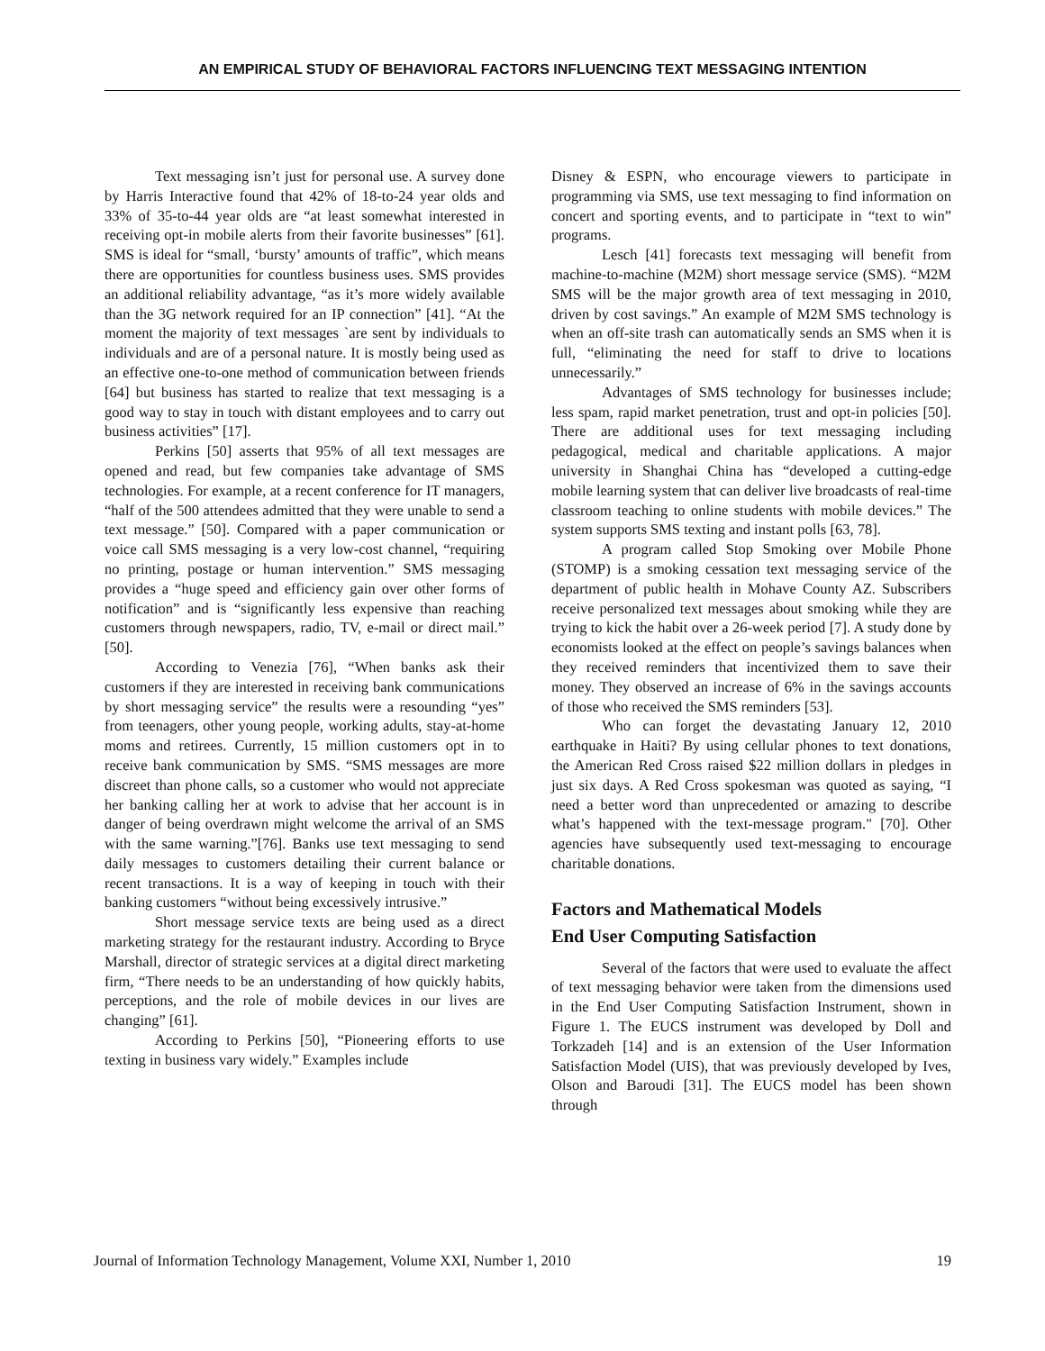AN EMPIRICAL STUDY OF BEHAVIORAL FACTORS INFLUENCING TEXT MESSAGING INTENTION
Text messaging isn’t just for personal use. A survey done by Harris Interactive found that 42% of 18-to-24 year olds and 33% of 35-to-44 year olds are “at least somewhat interested in receiving opt-in mobile alerts from their favorite businesses” [61]. SMS is ideal for “small, ‘bursty’ amounts of traffic”, which means there are opportunities for countless business uses. SMS provides an additional reliability advantage, “as it’s more widely available than the 3G network required for an IP connection” [41]. “At the moment the majority of text messages `are sent by individuals to individuals and are of a personal nature. It is mostly being used as an effective one-to-one method of communication between friends [64] but business has started to realize that text messaging is a good way to stay in touch with distant employees and to carry out business activities” [17].
Perkins [50] asserts that 95% of all text messages are opened and read, but few companies take advantage of SMS technologies. For example, at a recent conference for IT managers, “half of the 500 attendees admitted that they were unable to send a text message.” [50]. Compared with a paper communication or voice call SMS messaging is a very low-cost channel, “requiring no printing, postage or human intervention.” SMS messaging provides a “huge speed and efficiency gain over other forms of notification” and is “significantly less expensive than reaching customers through newspapers, radio, TV, e-mail or direct mail.” [50].
According to Venezia [76], “When banks ask their customers if they are interested in receiving bank communications by short messaging service” the results were a resounding “yes” from teenagers, other young people, working adults, stay-at-home moms and retirees. Currently, 15 million customers opt in to receive bank communication by SMS. “SMS messages are more discreet than phone calls, so a customer who would not appreciate her banking calling her at work to advise that her account is in danger of being overdrawn might welcome the arrival of an SMS with the same warning.”[76]. Banks use text messaging to send daily messages to customers detailing their current balance or recent transactions. It is a way of keeping in touch with their banking customers “without being excessively intrusive.”
Short message service texts are being used as a direct marketing strategy for the restaurant industry. According to Bryce Marshall, director of strategic services at a digital direct marketing firm, “There needs to be an understanding of how quickly habits, perceptions, and the role of mobile devices in our lives are changing” [61].
According to Perkins [50], “Pioneering efforts to use texting in business vary widely.” Examples include
Disney & ESPN, who encourage viewers to participate in programming via SMS, use text messaging to find information on concert and sporting events, and to participate in “text to win” programs.
Lesch [41] forecasts text messaging will benefit from machine-to-machine (M2M) short message service (SMS). “M2M SMS will be the major growth area of text messaging in 2010, driven by cost savings.” An example of M2M SMS technology is when an off-site trash can automatically sends an SMS when it is full, “eliminating the need for staff to drive to locations unnecessarily.”
Advantages of SMS technology for businesses include; less spam, rapid market penetration, trust and opt-in policies [50]. There are additional uses for text messaging including pedagogical, medical and charitable applications. A major university in Shanghai China has “developed a cutting-edge mobile learning system that can deliver live broadcasts of real-time classroom teaching to online students with mobile devices.” The system supports SMS texting and instant polls [63, 78].
A program called Stop Smoking over Mobile Phone (STOMP) is a smoking cessation text messaging service of the department of public health in Mohave County AZ. Subscribers receive personalized text messages about smoking while they are trying to kick the habit over a 26-week period [7]. A study done by economists looked at the effect on people’s savings balances when they received reminders that incentivized them to save their money. They observed an increase of 6% in the savings accounts of those who received the SMS reminders [53].
Who can forget the devastating January 12, 2010 earthquake in Haiti? By using cellular phones to text donations, the American Red Cross raised $22 million dollars in pledges in just six days. A Red Cross spokesman was quoted as saying, “I need a better word than unprecedented or amazing to describe what’s happened with the text-message program." [70]. Other agencies have subsequently used text-messaging to encourage charitable donations.
Factors and Mathematical Models
End User Computing Satisfaction
Several of the factors that were used to evaluate the affect of text messaging behavior were taken from the dimensions used in the End User Computing Satisfaction Instrument, shown in Figure 1. The EUCS instrument was developed by Doll and Torkzadeh [14] and is an extension of the User Information Satisfaction Model (UIS), that was previously developed by Ives, Olson and Baroudi [31]. The EUCS model has been shown through
Journal of Information Technology Management, Volume XXI, Number 1, 2010 19